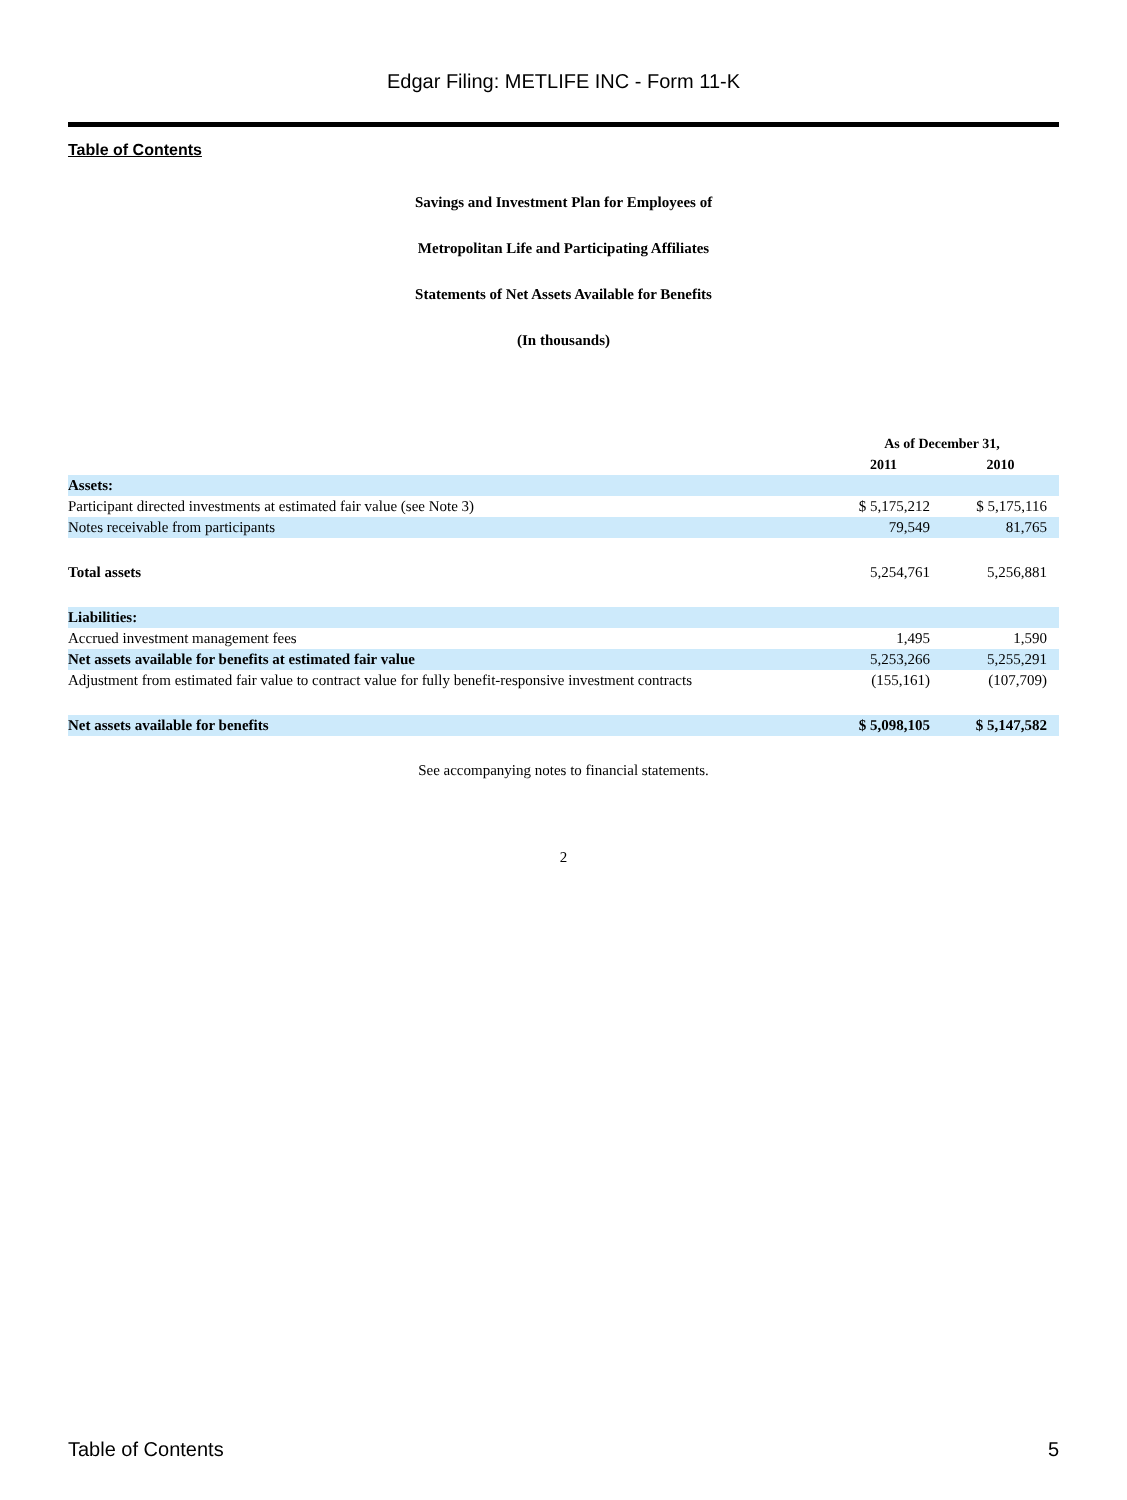Edgar Filing: METLIFE INC - Form 11-K
Table of Contents
Savings and Investment Plan for Employees of
Metropolitan Life and Participating Affiliates
Statements of Net Assets Available for Benefits
(In thousands)
| | As of December 31, | |
| --- | --- | --- |
| | 2011 | 2010 |
| Assets: | | |
| Participant directed investments at estimated fair value (see Note 3) | $ 5,175,212 | $ 5,175,116 |
| Notes receivable from participants | 79,549 | 81,765 |
| Total assets | 5,254,761 | 5,256,881 |
| Liabilities: | | |
| Accrued investment management fees | 1,495 | 1,590 |
| Net assets available for benefits at estimated fair value | 5,253,266 | 5,255,291 |
| Adjustment from estimated fair value to contract value for fully benefit-responsive investment contracts | (155,161) | (107,709) |
| Net assets available for benefits | $ 5,098,105 | $ 5,147,582 |
See accompanying notes to financial statements.
2
Table of Contents 5